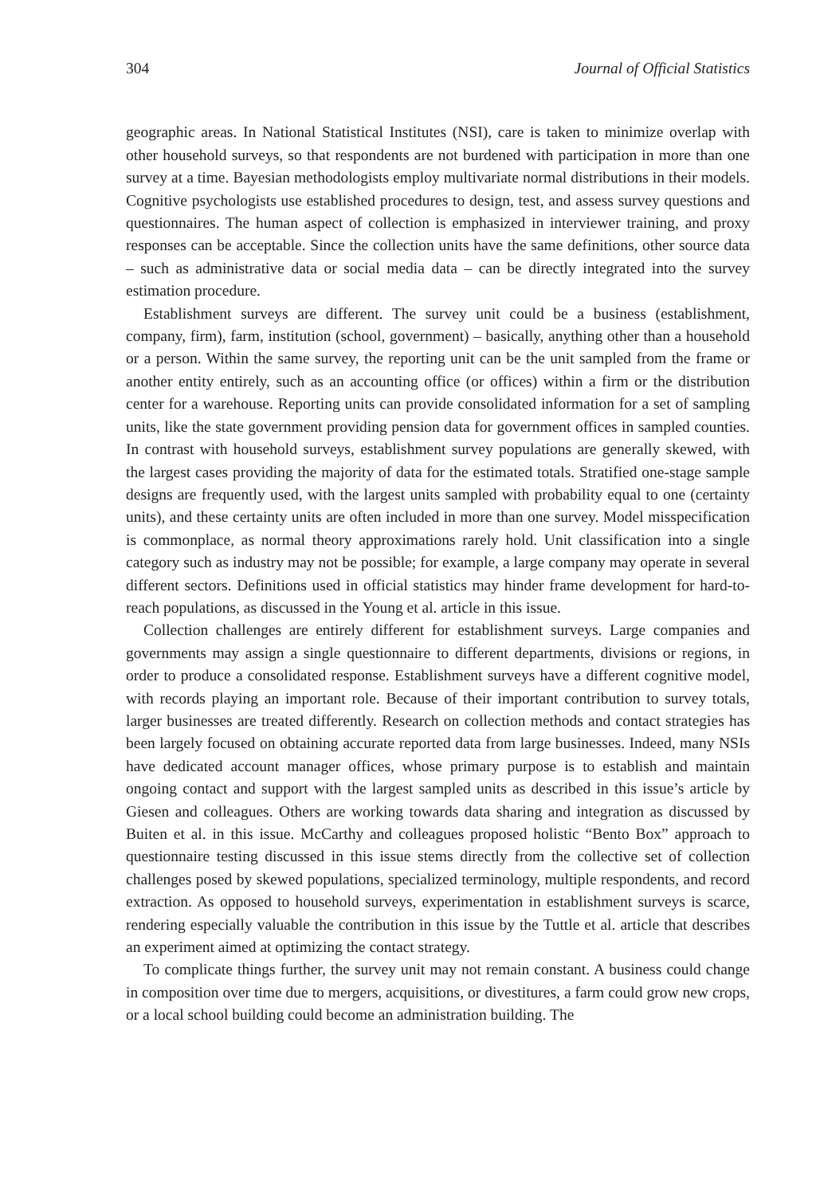304 Journal of Official Statistics
geographic areas. In National Statistical Institutes (NSI), care is taken to minimize overlap with other household surveys, so that respondents are not burdened with participation in more than one survey at a time. Bayesian methodologists employ multivariate normal distributions in their models. Cognitive psychologists use established procedures to design, test, and assess survey questions and questionnaires. The human aspect of collection is emphasized in interviewer training, and proxy responses can be acceptable. Since the collection units have the same definitions, other source data – such as administrative data or social media data – can be directly integrated into the survey estimation procedure.
Establishment surveys are different. The survey unit could be a business (establishment, company, firm), farm, institution (school, government) – basically, anything other than a household or a person. Within the same survey, the reporting unit can be the unit sampled from the frame or another entity entirely, such as an accounting office (or offices) within a firm or the distribution center for a warehouse. Reporting units can provide consolidated information for a set of sampling units, like the state government providing pension data for government offices in sampled counties. In contrast with household surveys, establishment survey populations are generally skewed, with the largest cases providing the majority of data for the estimated totals. Stratified one-stage sample designs are frequently used, with the largest units sampled with probability equal to one (certainty units), and these certainty units are often included in more than one survey. Model misspecification is commonplace, as normal theory approximations rarely hold. Unit classification into a single category such as industry may not be possible; for example, a large company may operate in several different sectors. Definitions used in official statistics may hinder frame development for hard-to-reach populations, as discussed in the Young et al. article in this issue.
Collection challenges are entirely different for establishment surveys. Large companies and governments may assign a single questionnaire to different departments, divisions or regions, in order to produce a consolidated response. Establishment surveys have a different cognitive model, with records playing an important role. Because of their important contribution to survey totals, larger businesses are treated differently. Research on collection methods and contact strategies has been largely focused on obtaining accurate reported data from large businesses. Indeed, many NSIs have dedicated account manager offices, whose primary purpose is to establish and maintain ongoing contact and support with the largest sampled units as described in this issue’s article by Giesen and colleagues. Others are working towards data sharing and integration as discussed by Buiten et al. in this issue. McCarthy and colleagues proposed holistic “Bento Box” approach to questionnaire testing discussed in this issue stems directly from the collective set of collection challenges posed by skewed populations, specialized terminology, multiple respondents, and record extraction. As opposed to household surveys, experimentation in establishment surveys is scarce, rendering especially valuable the contribution in this issue by the Tuttle et al. article that describes an experiment aimed at optimizing the contact strategy.
To complicate things further, the survey unit may not remain constant. A business could change in composition over time due to mergers, acquisitions, or divestitures, a farm could grow new crops, or a local school building could become an administration building. The